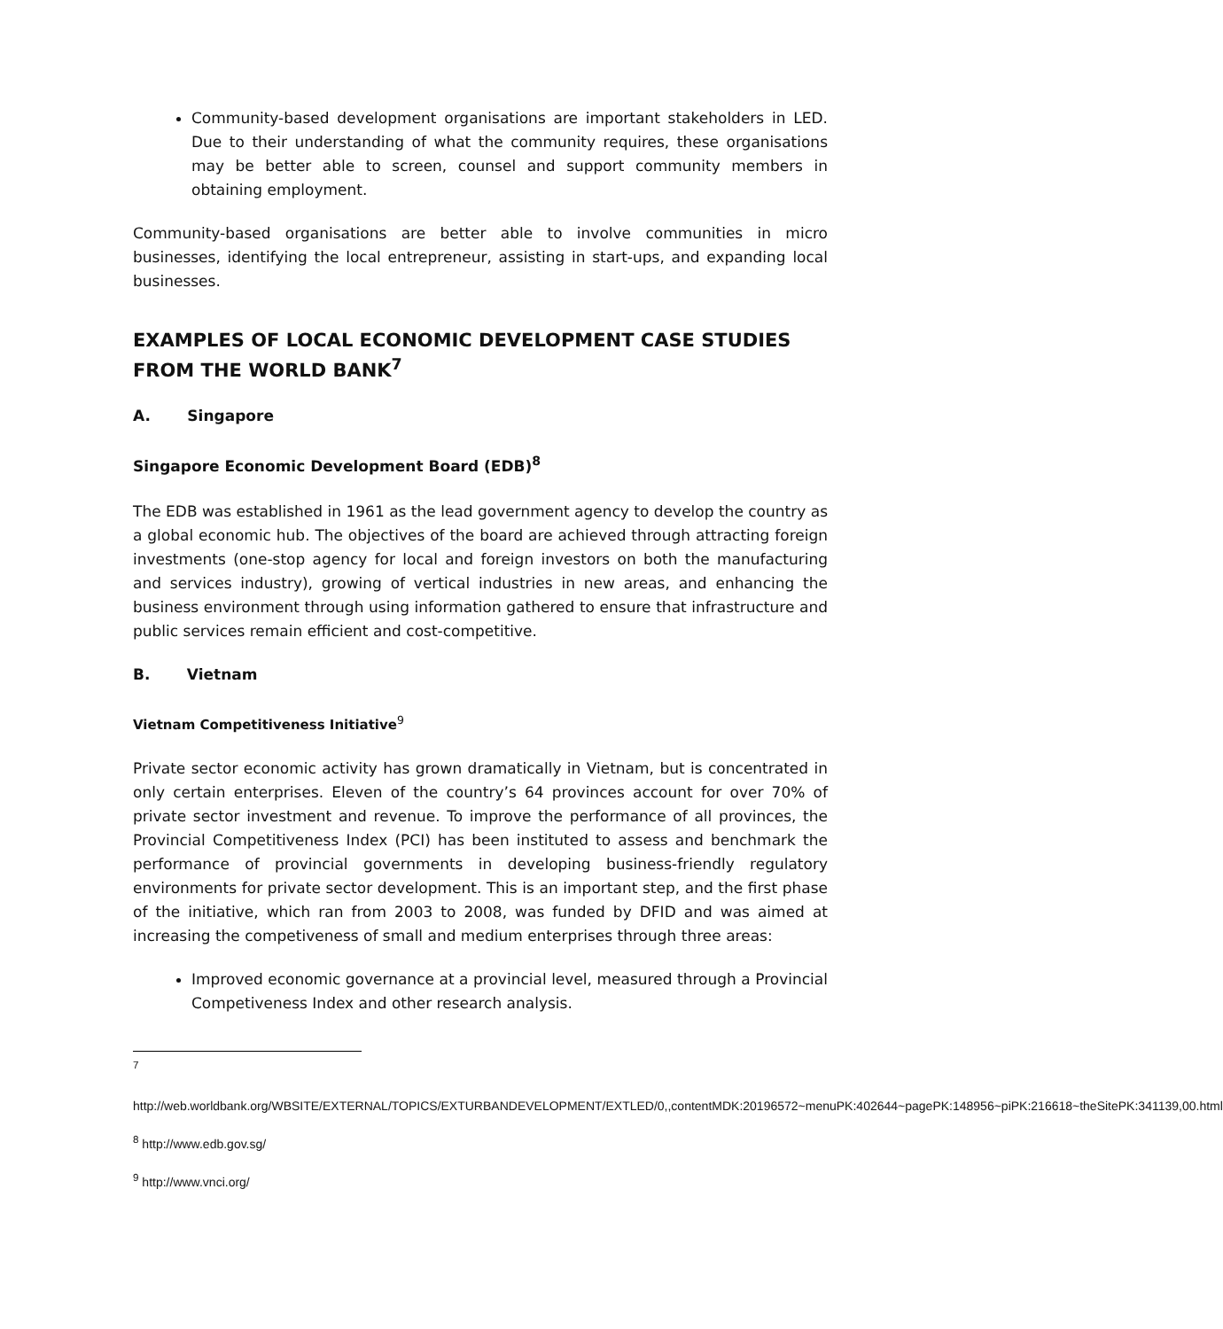Community-based development organisations are important stakeholders in LED. Due to their understanding of what the community requires, these organisations may be better able to screen, counsel and support community members in obtaining employment.
Community-based organisations are better able to involve communities in micro businesses, identifying the local entrepreneur, assisting in start-ups, and expanding local businesses.
EXAMPLES OF LOCAL ECONOMIC DEVELOPMENT CASE STUDIES FROM THE WORLD BANK<sup>7</sup>
A. Singapore
Singapore Economic Development Board (EDB)<sup>8</sup>
The EDB was established in 1961 as the lead government agency to develop the country as a global economic hub. The objectives of the board are achieved through attracting foreign investments (one-stop agency for local and foreign investors on both the manufacturing and services industry), growing of vertical industries in new areas, and enhancing the business environment through using information gathered to ensure that infrastructure and public services remain efficient and cost-competitive.
B. Vietnam
Vietnam Competitiveness Initiative<sup>9</sup>
Private sector economic activity has grown dramatically in Vietnam, but is concentrated in only certain enterprises. Eleven of the country’s 64 provinces account for over 70% of private sector investment and revenue. To improve the performance of all provinces, the Provincial Competitiveness Index (PCI) has been instituted to assess and benchmark the performance of provincial governments in developing business-friendly regulatory environments for private sector development. This is an important step, and the first phase of the initiative, which ran from 2003 to 2008, was funded by DFID and was aimed at increasing the competiveness of small and medium enterprises through three areas:
Improved economic governance at a provincial level, measured through a Provincial Competiveness Index and other research analysis.
<sup>7</sup>
http://web.worldbank.org/WBSITE/EXTERNAL/TOPICS/EXTURBANDEVELOPMENT/EXTLED/0,,contentMDK:20196572~menuPK:402644~pagePK:148956~piPK:216618~theSitePK:341139,00.html
<sup>8</sup> http://www.edb.gov.sg/
<sup>9</sup> http://www.vnci.org/